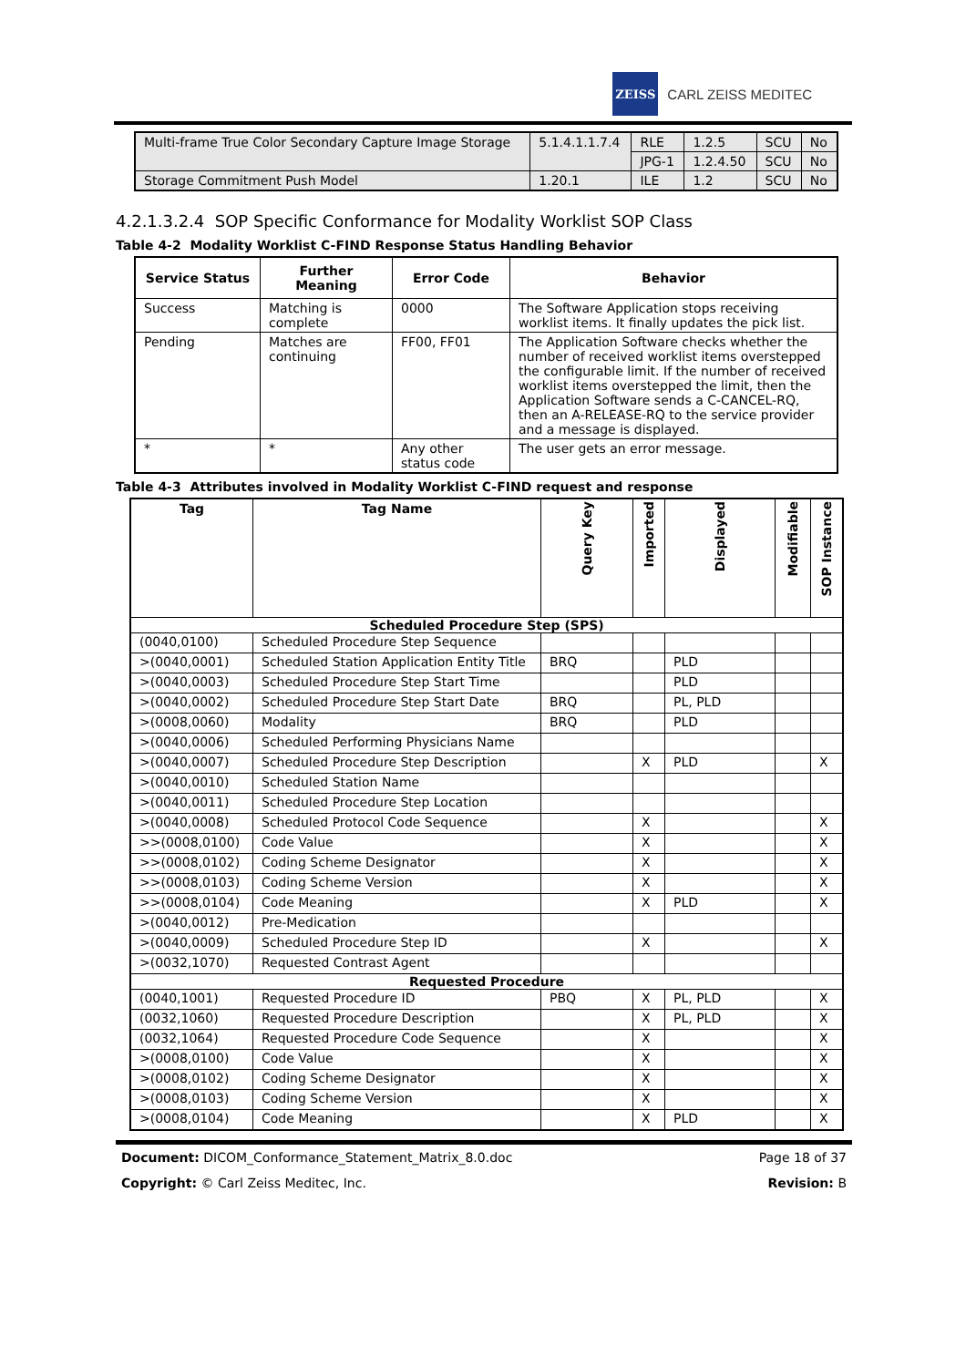ZEISS
CARL ZEISS MEDITEC
| Multi-frame True Color Secondary Capture Image Storage | 5.1.4.1.1.7.4 | RLE | 1.2.5 | SCU | No |
| | | JPG-1 | 1.2.4.50 | SCU | No |
| Storage Commitment Push Model | 1.20.1 | ILE | 1.2 | SCU | No |
4.2.1.3.2.4 SOP Specific Conformance for Modality Worklist SOP Class
Table 4-2 Modality Worklist C-FIND Response Status Handling Behavior
| Service Status | Further Meaning | Error Code | Behavior |
| --- | --- | --- | --- |
| Success | Matching is complete | 0000 | The Software Application stops receiving worklist items. It finally updates the pick list. |
| Pending | Matches are continuing | FF00, FF01 | The Application Software checks whether the number of received worklist items overstepped the configurable limit. If the number of received worklist items overstepped the limit, then the Application Software sends a C-CANCEL-RQ, then an A-RELEASE-RQ to the service provider and a message is displayed. |
| * | * | Any other status code | The user gets an error message. |
Table 4-3 Attributes involved in Modality Worklist C-FIND request and response
| Tag | Tag Name | Query Key | Imported | Displayed | Modifiable | SOP Instance |
| --- | --- | --- | --- | --- | --- | --- |
| Scheduled Procedure Step (SPS) | | | | | | |
| (0040,0100) | Scheduled Procedure Step Sequence | | | | | |
| >(0040,0001) | Scheduled Station Application Entity Title | BRQ | | PLD | | |
| >(0040,0003) | Scheduled Procedure Step Start Time | | | PLD | | |
| >(0040,0002) | Scheduled Procedure Step Start Date | BRQ | | PL, PLD | | |
| >(0008,0060) | Modality | BRQ | | PLD | | |
| >(0040,0006) | Scheduled Performing Physicians Name | | | | | |
| >(0040,0007) | Scheduled Procedure Step Description | | X | PLD | | X |
| >(0040,0010) | Scheduled Station Name | | | | | |
| >(0040,0011) | Scheduled Procedure Step Location | | | | | |
| >(0040,0008) | Scheduled Protocol Code Sequence | | X | | | X |
| >>(0008,0100) | Code Value | | X | | | X |
| >>(0008,0102) | Coding Scheme Designator | | X | | | X |
| >>(0008,0103) | Coding Scheme Version | | X | | | X |
| >>(0008,0104) | Code Meaning | | X | PLD | | X |
| >(0040,0012) | Pre-Medication | | | | | |
| >(0040,0009) | Scheduled Procedure Step ID | | X | | | X |
| >(0032,1070) | Requested Contrast Agent | | | | | |
| Requested Procedure | | | | | | |
| (0040,1001) | Requested Procedure ID | PBQ | X | PL, PLD | | X |
| (0032,1060) | Requested Procedure Description | | X | PL, PLD | | X |
| (0032,1064) | Requested Procedure Code Sequence | | X | | | X |
| >(0008,0100) | Code Value | | X | | | X |
| >(0008,0102) | Coding Scheme Designator | | X | | | X |
| >(0008,0103) | Coding Scheme Version | | X | | | X |
| >(0008,0104) | Code Meaning | | X | PLD | | X |
Document: DICOM_Conformance_Statement_Matrix_8.0.doc Page 18 of 37
Copyright: © Carl Zeiss Meditec, Inc. Revision: B